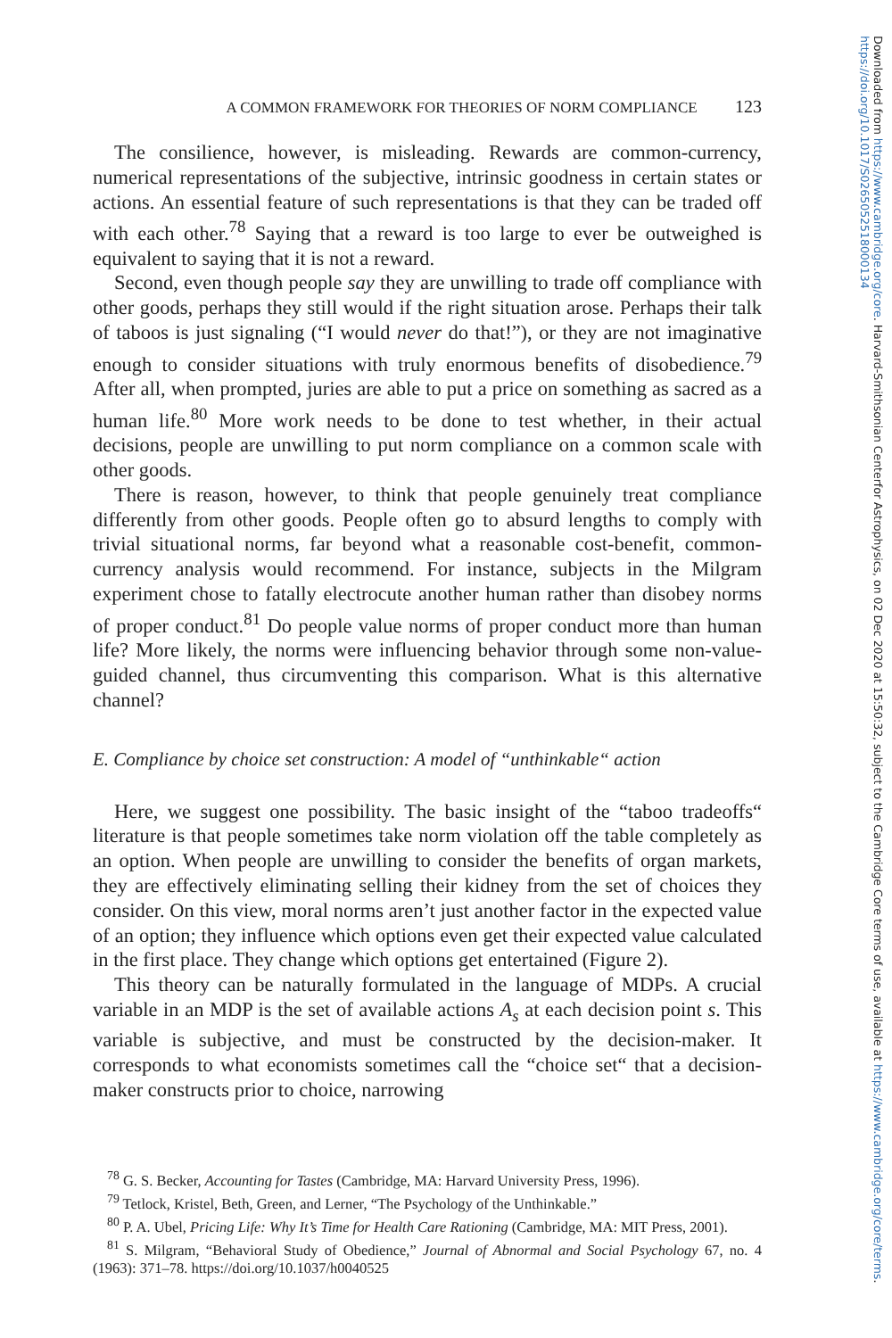A COMMON FRAMEWORK FOR THEORIES OF NORM COMPLIANCE 123
The consilience, however, is misleading. Rewards are common-currency, numerical representations of the subjective, intrinsic goodness in certain states or actions. An essential feature of such representations is that they can be traded off with each other.<sup>78</sup> Saying that a reward is too large to ever be outweighed is equivalent to saying that it is not a reward.
Second, even though people say they are unwilling to trade off compliance with other goods, perhaps they still would if the right situation arose. Perhaps their talk of taboos is just signaling (“I would never do that!”), or they are not imaginative enough to consider situations with truly enormous benefits of disobedience.<sup>79</sup> After all, when prompted, juries are able to put a price on something as sacred as a human life.<sup>80</sup> More work needs to be done to test whether, in their actual decisions, people are unwilling to put norm compliance on a common scale with other goods.
There is reason, however, to think that people genuinely treat compliance differently from other goods. People often go to absurd lengths to comply with trivial situational norms, far beyond what a reasonable cost-benefit, common-currency analysis would recommend. For instance, subjects in the Milgram experiment chose to fatally electrocute another human rather than disobey norms of proper conduct.<sup>81</sup> Do people value norms of proper conduct more than human life? More likely, the norms were influencing behavior through some non-value-guided channel, thus circumventing this comparison. What is this alternative channel?
E. Compliance by choice set construction: A model of “unthinkable“ action
Here, we suggest one possibility. The basic insight of the “taboo tradeoffs“ literature is that people sometimes take norm violation off the table completely as an option. When people are unwilling to consider the benefits of organ markets, they are effectively eliminating selling their kidney from the set of choices they consider. On this view, moral norms aren’t just another factor in the expected value of an option; they influence which options even get their expected value calculated in the first place. They change which options get entertained (Figure 2).
This theory can be naturally formulated in the language of MDPs. A crucial variable in an MDP is the set of available actions A<sub>s</sub> at each decision point s. This variable is subjective, and must be constructed by the decision-maker. It corresponds to what economists sometimes call the “choice set“ that a decision-maker constructs prior to choice, narrowing
<sup>78</sup> G. S. Becker, Accounting for Tastes (Cambridge, MA: Harvard University Press, 1996).
<sup>79</sup> Tetlock, Kristel, Beth, Green, and Lerner, “The Psychology of the Unthinkable.”
<sup>80</sup> P. A. Ubel, Pricing Life: Why It’s Time for Health Care Rationing (Cambridge, MA: MIT Press, 2001).
<sup>81</sup> S. Milgram, “Behavioral Study of Obedience,” Journal of Abnormal and Social Psychology 67, no. 4 (1963): 371–78. https://doi.org/10.1037/h0040525
Downloaded from https://www.cambridge.org/core. Harvard-Smithsonian Centerfor Astrophysics, on 02 Dec 2020 at 15:50:32, subject to the Cambridge Core terms of use, available at https://www.cambridge.org/core/terms. https://doi.org/10.1017/S0265052518000134